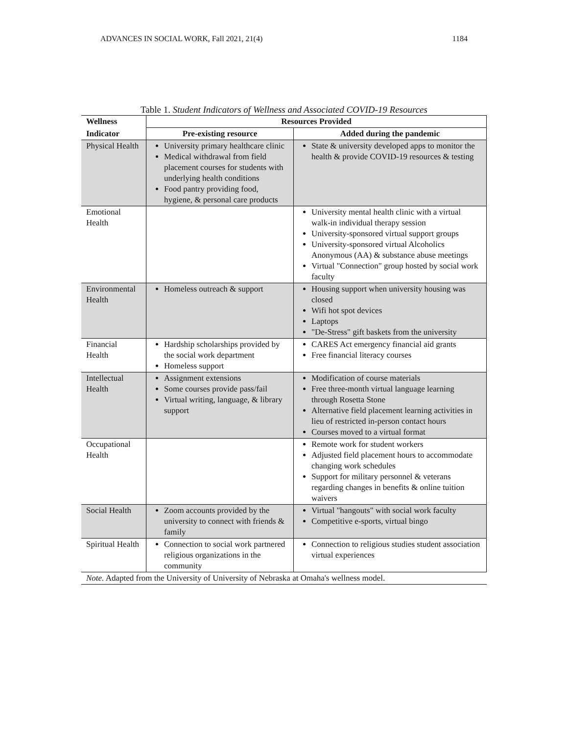ADVANCES IN SOCIAL WORK, Fall 2021, 21(4) 1184
Table 1. Student Indicators of Wellness and Associated COVID-19 Resources
| Wellness | Resources Provided | |
| --- | --- | --- |
| Indicator | Pre-existing resource | Added during the pandemic |
| Physical Health | University primary healthcare clinic Medical withdrawal from field placement courses for students with underlying health conditions Food pantry providing food, hygiene, & personal care products | State & university developed apps to monitor the health & provide COVID-19 resources & testing |
| Emotional Health | | University mental health clinic with a virtual walk-in individual therapy session University-sponsored virtual support groups University-sponsored virtual Alcoholics Anonymous (AA) & substance abuse meetings Virtual "Connection" group hosted by social work faculty |
| Environmental Health | Homeless outreach & support | Housing support when university housing was closed Wifi hot spot devices Laptops "De-Stress" gift baskets from the university |
| Financial Health | Hardship scholarships provided by the social work department Homeless support | CARES Act emergency financial aid grants Free financial literacy courses |
| Intellectual Health | Assignment extensions Some courses provide pass/fail Virtual writing, language, & library support | Modification of course materials Free three-month virtual language learning through Rosetta Stone Alternative field placement learning activities in lieu of restricted in-person contact hours Courses moved to a virtual format |
| Occupational Health | | Remote work for student workers Adjusted field placement hours to accommodate changing work schedules Support for military personnel & veterans regarding changes in benefits & online tuition waivers |
| Social Health | Zoom accounts provided by the university to connect with friends & family | Virtual "hangouts" with social work faculty Competitive e-sports, virtual bingo |
| Spiritual Health | Connection to social work partnered religious organizations in the community | Connection to religious studies student association virtual experiences |
| Note. Adapted from the University of University of Nebraska at Omaha's wellness model. | | |